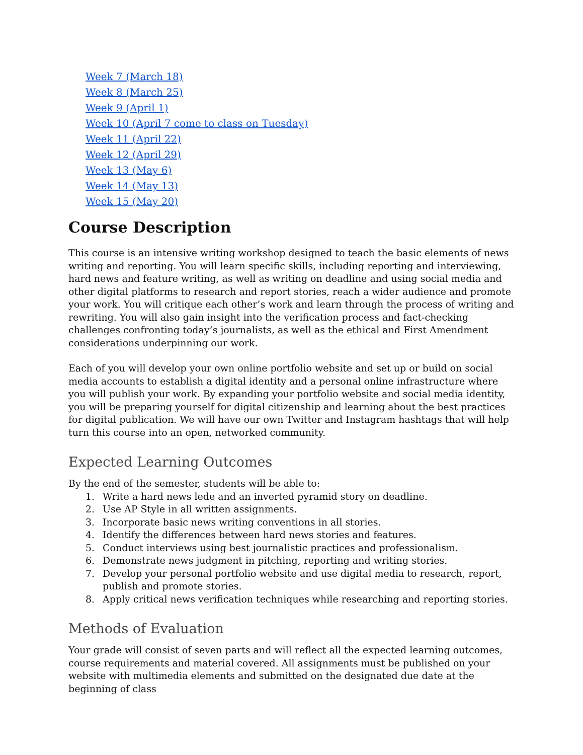Week 7 (March 18)
Week 8 (March 25)
Week 9 (April 1)
Week 10 (April 7 come to class on Tuesday)
Week 11 (April 22)
Week 12 (April 29)
Week 13 (May 6)
Week 14 (May 13)
Week 15 (May 20)
Course Description
This course is an intensive writing workshop designed to teach the basic elements of news writing and reporting. You will learn specific skills, including reporting and interviewing, hard news and feature writing, as well as writing on deadline and using social media and other digital platforms to research and report stories, reach a wider audience and promote your work. You will critique each other’s work and learn through the process of writing and rewriting. You will also gain insight into the verification process and fact-checking challenges confronting today’s journalists, as well as the ethical and First Amendment considerations underpinning our work.
Each of you will develop your own online portfolio website and set up or build on social media accounts to establish a digital identity and a personal online infrastructure where you will publish your work. By expanding your portfolio website and social media identity, you will be preparing yourself for digital citizenship and learning about the best practices for digital publication. We will have our own Twitter and Instagram hashtags that will help turn this course into an open, networked community.
Expected Learning Outcomes
By the end of the semester, students will be able to:
1. Write a hard news lede and an inverted pyramid story on deadline.
2. Use AP Style in all written assignments.
3. Incorporate basic news writing conventions in all stories.
4. Identify the differences between hard news stories and features.
5. Conduct interviews using best journalistic practices and professionalism.
6. Demonstrate news judgment in pitching, reporting and writing stories.
7. Develop your personal portfolio website and use digital media to research, report, publish and promote stories.
8. Apply critical news verification techniques while researching and reporting stories.
Methods of Evaluation
Your grade will consist of seven parts and will reflect all the expected learning outcomes, course requirements and material covered. All assignments must be published on your website with multimedia elements and submitted on the designated due date at the beginning of class